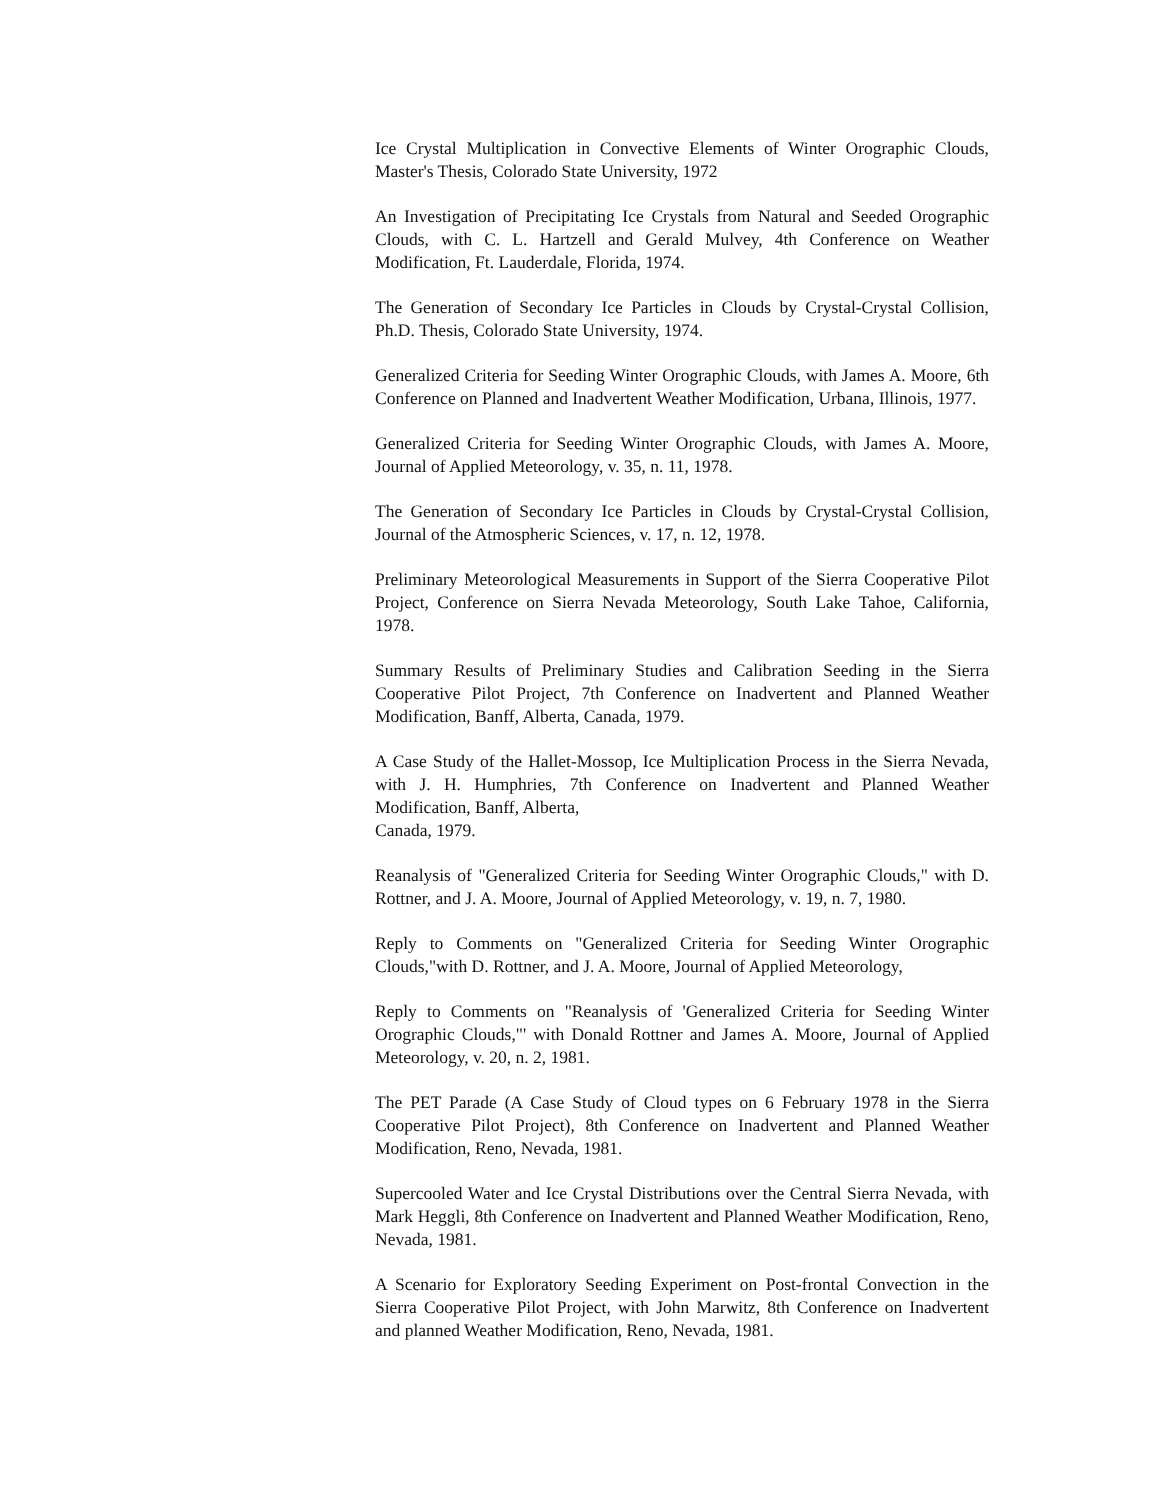Ice Crystal Multiplication in Convective Elements of Winter Orographic Clouds, Master's Thesis, Colorado State University, 1972
An Investigation of Precipitating Ice Crystals from Natural and Seeded Orographic Clouds, with C. L. Hartzell and Gerald Mulvey, 4th Conference on Weather Modification, Ft. Lauderdale, Florida, 1974.
The Generation of Secondary Ice Particles in Clouds by Crystal-Crystal Collision, Ph.D. Thesis, Colorado State University, 1974.
Generalized Criteria for Seeding Winter Orographic Clouds, with James A. Moore, 6th Conference on Planned and Inadvertent Weather Modification, Urbana, Illinois, 1977.
Generalized Criteria for Seeding Winter Orographic Clouds, with James A. Moore, Journal of Applied Meteorology, v. 35, n. 11, 1978.
The Generation of Secondary Ice Particles in Clouds by Crystal-Crystal Collision, Journal of the Atmospheric Sciences, v. 17, n. 12, 1978.
Preliminary Meteorological Measurements in Support of the Sierra Cooperative Pilot Project, Conference on Sierra Nevada Meteorology, South Lake Tahoe, California, 1978.
Summary Results of Preliminary Studies and Calibration Seeding in the Sierra Cooperative Pilot Project, 7th Conference on Inadvertent and Planned Weather Modification, Banff, Alberta, Canada, 1979.
A Case Study of the Hallet-Mossop, Ice Multiplication Process in the Sierra Nevada, with J. H. Humphries, 7th Conference on Inadvertent and Planned Weather Modification, Banff, Alberta,
Canada, 1979.
Reanalysis of "Generalized Criteria for Seeding Winter Orographic Clouds," with D. Rottner, and J. A. Moore, Journal of Applied Meteorology, v. 19, n. 7, 1980.
Reply to Comments on "Generalized Criteria for Seeding Winter Orographic Clouds,"with D. Rottner, and J. A. Moore, Journal of Applied Meteorology,
Reply to Comments on "Reanalysis of 'Generalized Criteria for Seeding Winter Orographic Clouds,"' with Donald Rottner and James A. Moore, Journal of Applied Meteorology, v. 20, n. 2, 1981.
The PET Parade (A Case Study of Cloud types on 6 February 1978 in the Sierra Cooperative Pilot Project), 8th Conference on Inadvertent and Planned Weather Modification, Reno, Nevada, 1981.
Supercooled Water and Ice Crystal Distributions over the Central Sierra Nevada, with Mark Heggli, 8th Conference on Inadvertent and Planned Weather Modification, Reno, Nevada, 1981.
A Scenario for Exploratory Seeding Experiment on Post-frontal Convection in the Sierra Cooperative Pilot Project, with John Marwitz, 8th Conference on Inadvertent and planned Weather Modification, Reno, Nevada, 1981.